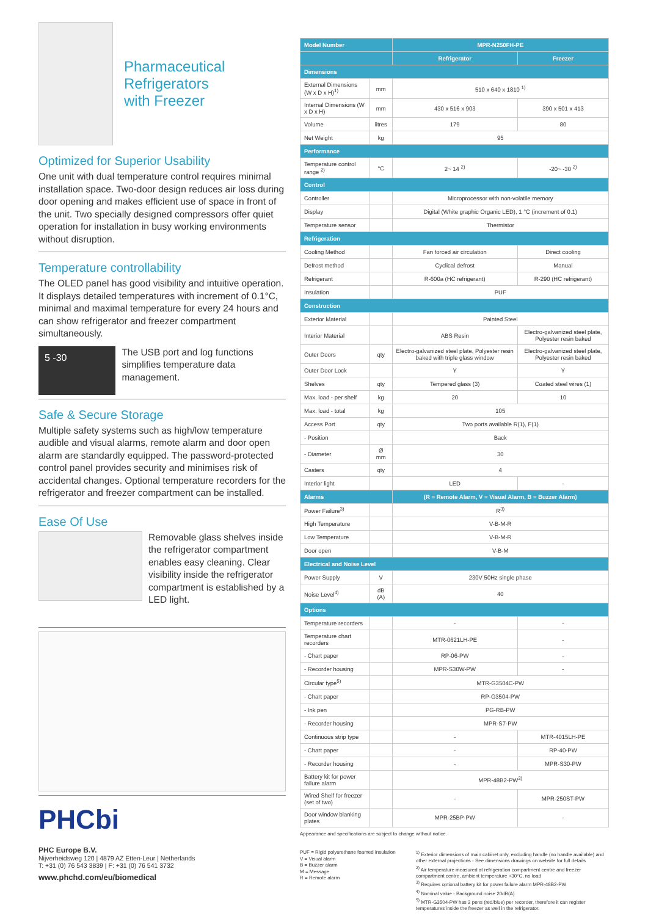Pharmaceutical
Refrigerators
with Freezer
Optimized for Superior Usability
One unit with dual temperature control requires minimal installation space. Two-door design reduces air loss during door opening and makes efficient use of space in front of the unit. Two specially designed compressors offer quiet operation for installation in busy working environments without disruption.
Temperature controllability
The OLED panel has good visibility and intuitive operation. It displays detailed temperatures with increment of 0.1°C, minimal and maximal temperature for every 24 hours and can show refrigerator and freezer compartment simultaneously.
5 -30
The USB port and log functions simplifies temperature data management.
Safe & Secure Storage
Multiple safety systems such as high/low temperature audible and visual alarms, remote alarm and door open alarm are standardly equipped. The password-protected control panel provides security and minimises risk of accidental changes. Optional temperature recorders for the refrigerator and freezer compartment can be installed.
Ease Of Use
Removable glass shelves inside the refrigerator compartment enables easy cleaning. Clear visibility inside the refrigerator compartment is established by a LED light.
PHCbi
PHC Europe B.V.
Nijverheidsweg 120 | 4879 AZ Etten-Leur | Netherlands
T: +31 (0) 76 543 3839 | F: +31 (0) 76 541 3732
www.phchd.com/eu/biomedical
| Model Number | | MPR-N250FH-PE | |
| --- | --- | --- | --- |
| | | Refrigerator | Freezer |
| Dimensions | | | |
| External Dimensions (W x D x H)<sup>1)</sup> | mm | 510 x 640 x 1810 <sup>1)</sup> | |
| Internal Dimensions (W x D x H) | mm | 430 x 516 x 903 | 390 x 501 x 413 |
| Volume | litres | 179 | 80 |
| Net Weight | kg | 95 | |
| Performance | | | |
| Temperature control range <sup>2)</sup> | °C | 2~ 14 <sup>2)</sup> | -20~ -30 <sup>2)</sup> |
| Control | | | |
| Controller | | Microprocessor with non-volatile memory | |
| Display | | Digital (White graphic Organic LED), 1 °C (increment of 0.1) | |
| Temperature sensor | | Thermistor | |
| Refrigeration | | | |
| Cooling Method | | Fan forced air circulation | Direct cooling |
| Defrost method | | Cyclical defrost | Manual |
| Refrigerant | | R-600a (HC refrigerant) | R-290 (HC refrigerant) |
| Insulation | | PUF | |
| Construction | | | |
| Exterior Material | | Painted Steel | |
| Interior Material | | ABS Resin | Electro-galvanized steel plate, Polyester resin baked |
| Outer Doors | qty | Electro-galvanized steel plate, Polyester resin baked with triple glass window | Electro-galvanized steel plate, Polyester resin baked |
| Outer Door Lock | | Y | Y |
| Shelves | qty | Tempered glass (3) | Coated steel wires (1) |
| Max. load - per shelf | kg | 20 | 10 |
| Max. load - total | kg | 105 | |
| Access Port | qty | Two ports available R(1), F(1) | |
| - Position | | Back | |
| - Diameter | Ø mm | 30 | |
| Casters | qty | 4 | |
| Interior light | | LED | - |
| Alarms | | (R = Remote Alarm, V = Visual Alarm, B = Buzzer Alarm) | |
| Power Failure<sup>3)</sup> | | R<sup>3)</sup> | |
| High Temperature | | V-B-M-R | |
| Low Temperature | | V-B-M-R | |
| Door open | | V-B-M | |
| Electrical and Noise Level | | | |
| Power Supply | V | 230V 50Hz single phase | |
| Noise Level<sup>4)</sup> | dB (A) | 40 | |
| Options | | | |
| Temperature recorders | | - | - |
| Temperature chart recorders | | MTR-0621LH-PE | - |
| - Chart paper | | RP-06-PW | - |
| - Recorder housing | | MPR-S30W-PW | - |
| Circular type<sup>5)</sup> | | MTR-G3504C-PW | |
| - Chart paper | | RP-G3504-PW | |
| - Ink pen | | PG-RB-PW | |
| - Recorder housing | | MPR-S7-PW | |
| Continuous strip type | | - | MTR-4015LH-PE |
| - Chart paper | | - | RP-40-PW |
| - Recorder housing | | - | MPR-S30-PW |
| Battery kit for power failure alarm | | MPR-48B2-PW<sup>3)</sup> | |
| Wired Shelf for freezer (set of two) | | - | MPR-250ST-PW |
| Door window blanking plates | | MPR-25BP-PW | - |
Appearance and specifications are subject to change without notice.
PUF = Rigid polyurethane foamed insulation
V = Visual alarm
B = Buzzer alarm
M = Message
R = Remote alarm
<sup>1)</sup> Exterior dimensions of main cabinet only, excluding handle (no handle available) and other external projections - See dimensions drawings on website for full details
<sup>2)</sup> Air temperature measured at refrigeration compartment centre and freezer compartment centre, ambient temperature +30°C, no load
<sup>3)</sup> Requires optional battery kit for power failure alarm MPR-48B2-PW
<sup>4)</sup> Nominal value - Background noise 20dB(A)
<sup>5)</sup> MTR-G3504-PW has 2 pens (red/blue) per recorder, therefore it can register temperatures inside the freezer as well in the refrigerator.